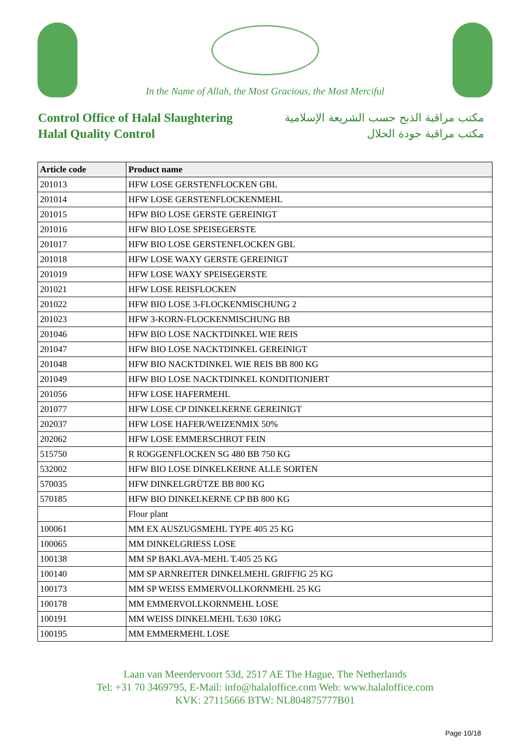In the Name of Allah, the Most Gracious, the Most Merciful
Control Office of Halal Slaughtering
Halal Quality Control
مكتب مراقبة الذبح حسب الشريعة الإسلامية
مكتب مراقبة جودة الحلال
| Article code | Product name |
| --- | --- |
| 201013 | HFW LOSE GERSTENFLOCKEN GBL |
| 201014 | HFW LOSE GERSTENFLOCKENMEHL |
| 201015 | HFW BIO LOSE GERSTE GEREINIGT |
| 201016 | HFW BIO LOSE SPEISEGERSTE |
| 201017 | HFW BIO LOSE GERSTENFLOCKEN GBL |
| 201018 | HFW LOSE WAXY GERSTE GEREINIGT |
| 201019 | HFW LOSE WAXY SPEISEGERSTE |
| 201021 | HFW LOSE REISFLOCKEN |
| 201022 | HFW BIO LOSE 3-FLOCKENMISCHUNG 2 |
| 201023 | HFW 3-KORN-FLOCKENMISCHUNG BB |
| 201046 | HFW BIO LOSE NACKTDINKEL WIE REIS |
| 201047 | HFW BIO LOSE NACKTDINKEL GEREINIGT |
| 201048 | HFW BIO NACKTDINKEL WIE REIS BB 800 KG |
| 201049 | HFW BIO LOSE NACKTDINKEL KONDITIONIERT |
| 201056 | HFW LOSE HAFERMEHL |
| 201077 | HFW LOSE CP DINKELKERNE GEREINIGT |
| 202037 | HFW LOSE HAFER/WEIZENMIX 50% |
| 202062 | HFW LOSE EMMERSCHROT FEIN |
| 515750 | R ROGGENFLOCKEN SG 480 BB 750 KG |
| 532002 | HFW BIO LOSE DINKELKERNE ALLE SORTEN |
| 570035 | HFW DINKELGRÜTZE BB 800 KG |
| 570185 | HFW BIO DINKELKERNE CP BB 800 KG |
| | Flour plant |
| 100061 | MM EX AUSZUGSMEHL TYPE 405 25 KG |
| 100065 | MM DINKELGRIESS LOSE |
| 100138 | MM SP BAKLAVA-MEHL T.405 25 KG |
| 100140 | MM SP ARNREITER DINKELMEHL GRIFFIG 25 KG |
| 100173 | MM SP WEISS EMMERVOLLKORNMEHL 25 KG |
| 100178 | MM EMMERVOLLKORNMEHL LOSE |
| 100191 | MM WEISS DINKELMEHL T.630 10KG |
| 100195 | MM EMMERMEHL LOSE |
Laan van Meerdervoort 53d, 2517 AE The Hague, The Netherlands
Tel: +31 70 3469795, E-Mail: info@halaloffice.com Web: www.halaloffice.com
KVK: 27115666 BTW: NL804875777B01
Page 10/18